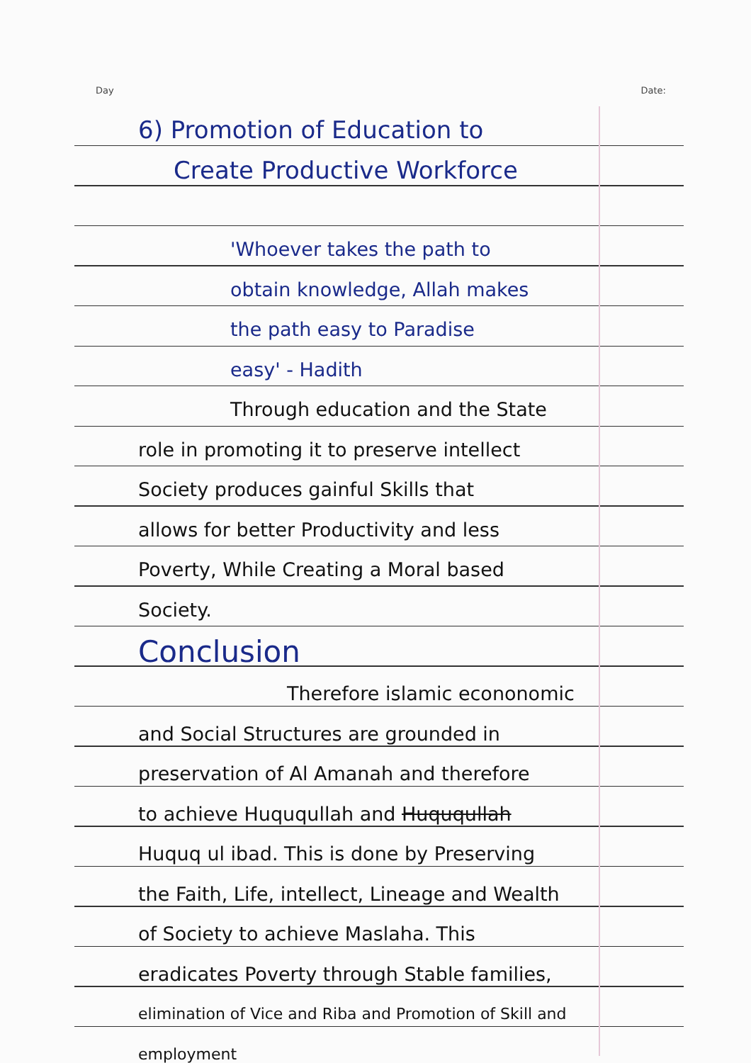Day Date:
6) Promotion of Education to
Create Productive Workforce
'Whoever takes the path to
obtain knowledge, Allah makes
the path easy to Paradise
easy' - Hadith
Through education and the State
role in promoting it to preserve intellect
Society produces gainful Skills that
allows for better Productivity and less
Poverty, While Creating a Moral based
Society.
Conclusion
Therefore islamic econonomic
and Social Structures are grounded in
preservation of Al Amanah and therefore
to achieve Huququllah and Huququllah
Huquq ul ibad. This is done by Preserving
the Faith, Life, intellect, Lineage and Wealth
of Society to achieve Maslaha. This
eradicates Poverty through Stable families,
elimination of Vice and Riba and Promotion of Skill and employment